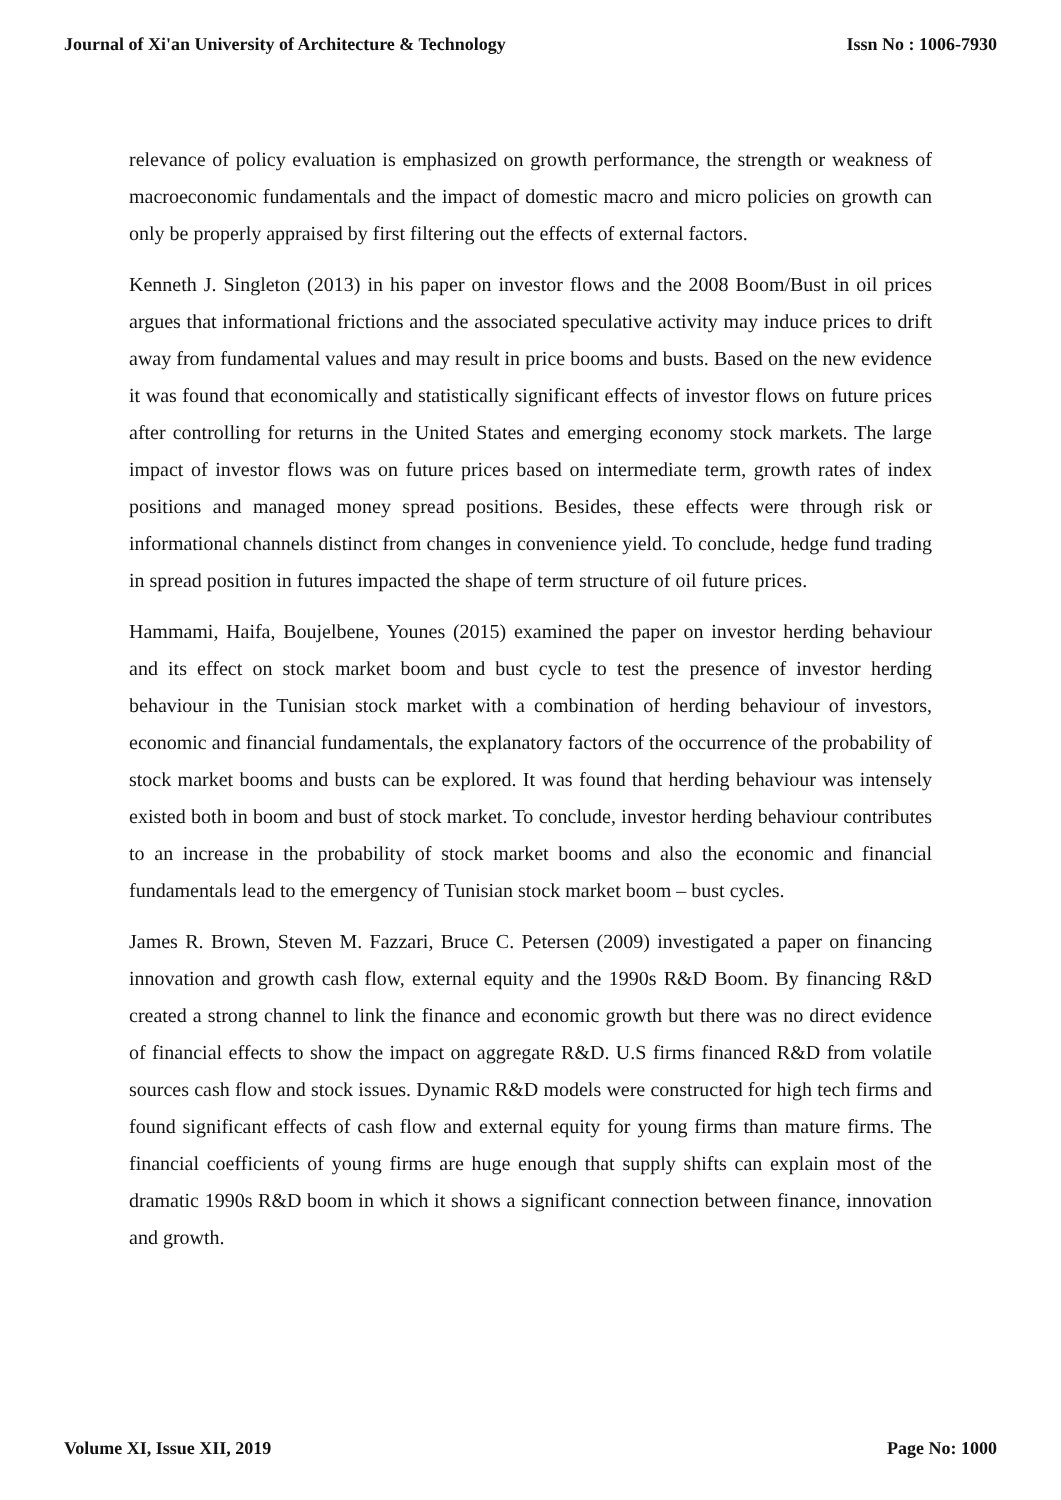Journal of Xi'an University of Architecture & Technology Issn No : 1006-7930
relevance of policy evaluation is emphasized on growth performance, the strength or weakness of macroeconomic fundamentals and the impact of domestic macro and micro policies on growth can only be properly appraised by first filtering out the effects of external factors.
Kenneth J. Singleton (2013) in his paper on investor flows and the 2008 Boom/Bust in oil prices argues that informational frictions and the associated speculative activity may induce prices to drift away from fundamental values and may result in price booms and busts. Based on the new evidence it was found that economically and statistically significant effects of investor flows on future prices after controlling for returns in the United States and emerging economy stock markets. The large impact of investor flows was on future prices based on intermediate term, growth rates of index positions and managed money spread positions. Besides, these effects were through risk or informational channels distinct from changes in convenience yield. To conclude, hedge fund trading in spread position in futures impacted the shape of term structure of oil future prices.
Hammami, Haifa, Boujelbene, Younes (2015) examined the paper on investor herding behaviour and its effect on stock market boom and bust cycle to test the presence of investor herding behaviour in the Tunisian stock market with a combination of herding behaviour of investors, economic and financial fundamentals, the explanatory factors of the occurrence of the probability of stock market booms and busts can be explored. It was found that herding behaviour was intensely existed both in boom and bust of stock market. To conclude, investor herding behaviour contributes to an increase in the probability of stock market booms and also the economic and financial fundamentals lead to the emergency of Tunisian stock market boom – bust cycles.
James R. Brown, Steven M. Fazzari, Bruce C. Petersen (2009) investigated a paper on financing innovation and growth cash flow, external equity and the 1990s R&D Boom. By financing R&D created a strong channel to link the finance and economic growth but there was no direct evidence of financial effects to show the impact on aggregate R&D. U.S firms financed R&D from volatile sources cash flow and stock issues. Dynamic R&D models were constructed for high tech firms and found significant effects of cash flow and external equity for young firms than mature firms. The financial coefficients of young firms are huge enough that supply shifts can explain most of the dramatic 1990s R&D boom in which it shows a significant connection between finance, innovation and growth.
Volume XI, Issue XII, 2019 Page No: 1000